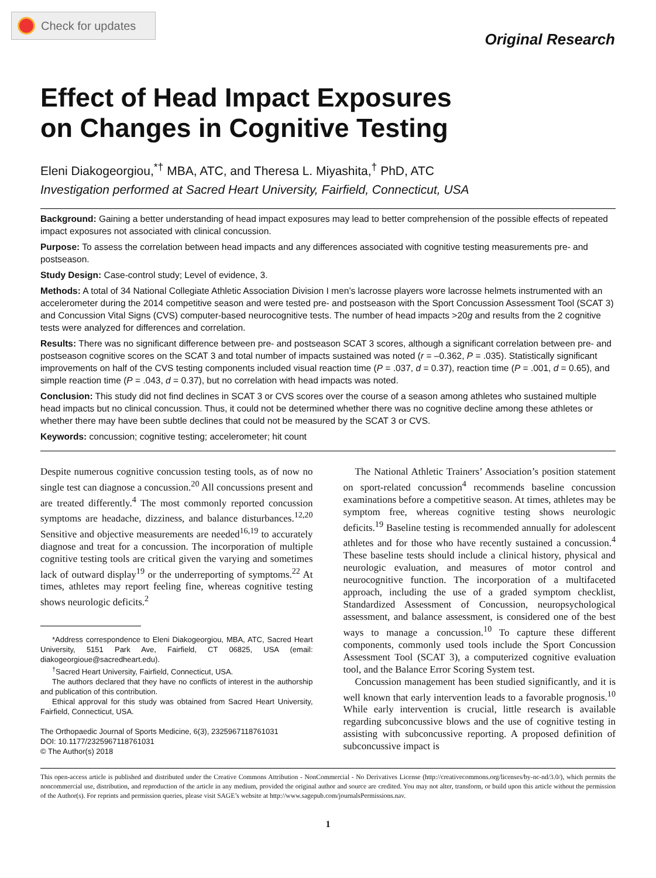Check for updates
Original Research
Effect of Head Impact Exposures
on Changes in Cognitive Testing
Eleni Diakogeorgiou,<sup>*†</sup> MBA, ATC, and Theresa L. Miyashita,<sup>†</sup> PhD, ATC
Investigation performed at Sacred Heart University, Fairfield, Connecticut, USA
Background: Gaining a better understanding of head impact exposures may lead to better comprehension of the possible effects of repeated impact exposures not associated with clinical concussion.
Purpose: To assess the correlation between head impacts and any differences associated with cognitive testing measurements pre- and postseason.
Study Design: Case-control study; Level of evidence, 3.
Methods: A total of 34 National Collegiate Athletic Association Division I men’s lacrosse players wore lacrosse helmets instrumented with an accelerometer during the 2014 competitive season and were tested pre- and postseason with the Sport Concussion Assessment Tool (SCAT 3) and Concussion Vital Signs (CVS) computer-based neurocognitive tests. The number of head impacts >20g and results from the 2 cognitive tests were analyzed for differences and correlation.
Results: There was no significant difference between pre- and postseason SCAT 3 scores, although a significant correlation between pre- and postseason cognitive scores on the SCAT 3 and total number of impacts sustained was noted (r = –0.362, P = .035). Statistically significant improvements on half of the CVS testing components included visual reaction time (P = .037, d = 0.37), reaction time (P = .001, d = 0.65), and simple reaction time (P = .043, d = 0.37), but no correlation with head impacts was noted.
Conclusion: This study did not find declines in SCAT 3 or CVS scores over the course of a season among athletes who sustained multiple head impacts but no clinical concussion. Thus, it could not be determined whether there was no cognitive decline among these athletes or whether there may have been subtle declines that could not be measured by the SCAT 3 or CVS.
Keywords: concussion; cognitive testing; accelerometer; hit count
Despite numerous cognitive concussion testing tools, as of now no single test can diagnose a concussion.<sup>20</sup> All concussions present and are treated differently.<sup>4</sup> The most commonly reported concussion symptoms are headache, dizziness, and balance disturbances.<sup>12,20</sup> Sensitive and objective measurements are needed<sup>16,19</sup> to accurately diagnose and treat for a concussion. The incorporation of multiple cognitive testing tools are critical given the varying and sometimes lack of outward display<sup>19</sup> or the underreporting of symptoms.<sup>22</sup> At times, athletes may report feeling fine, whereas cognitive testing shows neurologic deficits.<sup>2</sup>
*Address correspondence to Eleni Diakogeorgiou, MBA, ATC, Sacred Heart University, 5151 Park Ave, Fairfield, CT 06825, USA (email: diakogeorgioue@sacredheart.edu).
<sup>†</sup> Sacred Heart University, Fairfield, Connecticut, USA.
The authors declared that they have no conflicts of interest in the authorship and publication of this contribution.
Ethical approval for this study was obtained from Sacred Heart University, Fairfield, Connecticut, USA.
The Orthopaedic Journal of Sports Medicine, 6(3), 2325967118761031
DOI: 10.1177/2325967118761031
© The Author(s) 2018
The National Athletic Trainers’ Association’s position statement on sport-related concussion<sup>4</sup> recommends baseline concussion examinations before a competitive season. At times, athletes may be symptom free, whereas cognitive testing shows neurologic deficits.<sup>19</sup> Baseline testing is recommended annually for adolescent athletes and for those who have recently sustained a concussion.<sup>4</sup> These baseline tests should include a clinical history, physical and neurologic evaluation, and measures of motor control and neurocognitive function. The incorporation of a multifaceted approach, including the use of a graded symptom checklist, Standardized Assessment of Concussion, neuropsychological assessment, and balance assessment, is considered one of the best ways to manage a concussion.<sup>10</sup> To capture these different components, commonly used tools include the Sport Concussion Assessment Tool (SCAT 3), a computerized cognitive evaluation tool, and the Balance Error Scoring System test.
Concussion management has been studied significantly, and it is well known that early intervention leads to a favorable prognosis.<sup>10</sup> While early intervention is crucial, little research is available regarding subconcussive blows and the use of cognitive testing in assisting with subconcussive reporting. A proposed definition of subconcussive impact is
This open-access article is published and distributed under the Creative Commons Attribution - NonCommercial - No Derivatives License (http://creativecommons.org/licenses/by-nc-nd/3.0/), which permits the noncommercial use, distribution, and reproduction of the article in any medium, provided the original author and source are credited. You may not alter, transform, or build upon this article without the permission of the Author(s). For reprints and permission queries, please visit SAGE’s website at http://www.sagepub.com/journalsPermissions.nav.
1